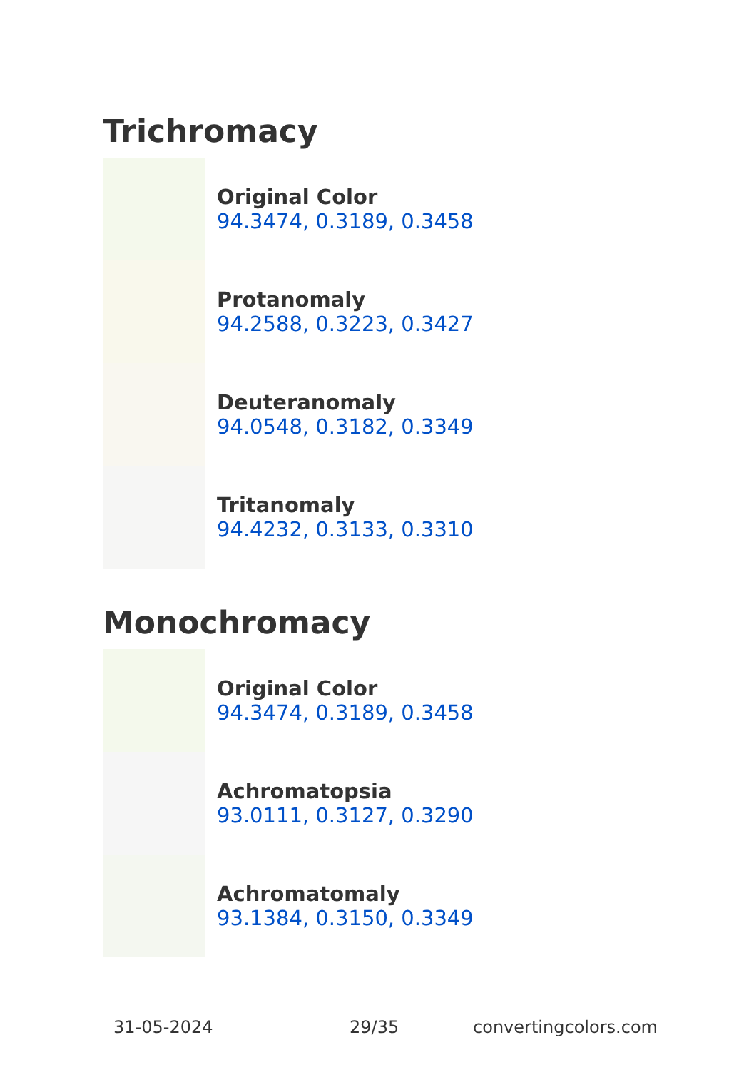Trichromacy
Original Color
94.3474, 0.3189, 0.3458
Protanomaly
94.2588, 0.3223, 0.3427
Deuteranomaly
94.0548, 0.3182, 0.3349
Tritanomaly
94.4232, 0.3133, 0.3310
Monochromacy
Original Color
94.3474, 0.3189, 0.3458
Achromatopsia
93.0111, 0.3127, 0.3290
Achromatomaly
93.1384, 0.3150, 0.3349
31-05-2024 29/35 convertingcolors.com